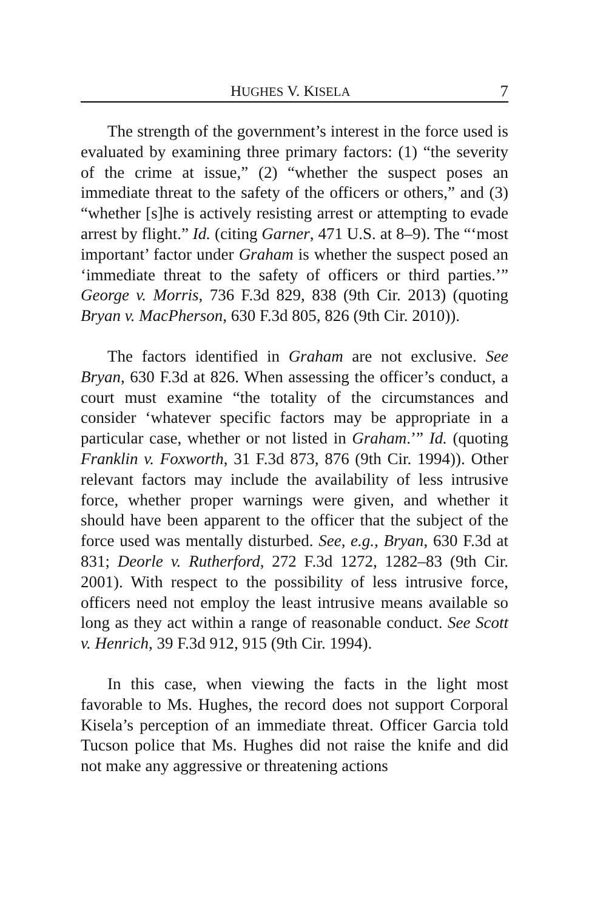HUGHES V. KISELA 7
The strength of the government’s interest in the force used is evaluated by examining three primary factors: (1) “the severity of the crime at issue,” (2) “whether the suspect poses an immediate threat to the safety of the officers or others,” and (3) “whether [s]he is actively resisting arrest or attempting to evade arrest by flight.” Id. (citing Garner, 471 U.S. at 8–9). The “‘most important’ factor under Graham is whether the suspect posed an ‘immediate threat to the safety of officers or third parties.’” George v. Morris, 736 F.3d 829, 838 (9th Cir. 2013) (quoting Bryan v. MacPherson, 630 F.3d 805, 826 (9th Cir. 2010)).
The factors identified in Graham are not exclusive. See Bryan, 630 F.3d at 826. When assessing the officer’s conduct, a court must examine “the totality of the circumstances and consider ‘whatever specific factors may be appropriate in a particular case, whether or not listed in Graham.’” Id. (quoting Franklin v. Foxworth, 31 F.3d 873, 876 (9th Cir. 1994)). Other relevant factors may include the availability of less intrusive force, whether proper warnings were given, and whether it should have been apparent to the officer that the subject of the force used was mentally disturbed. See, e.g., Bryan, 630 F.3d at 831; Deorle v. Rutherford, 272 F.3d 1272, 1282–83 (9th Cir. 2001). With respect to the possibility of less intrusive force, officers need not employ the least intrusive means available so long as they act within a range of reasonable conduct. See Scott v. Henrich, 39 F.3d 912, 915 (9th Cir. 1994).
In this case, when viewing the facts in the light most favorable to Ms. Hughes, the record does not support Corporal Kisela’s perception of an immediate threat. Officer Garcia told Tucson police that Ms. Hughes did not raise the knife and did not make any aggressive or threatening actions